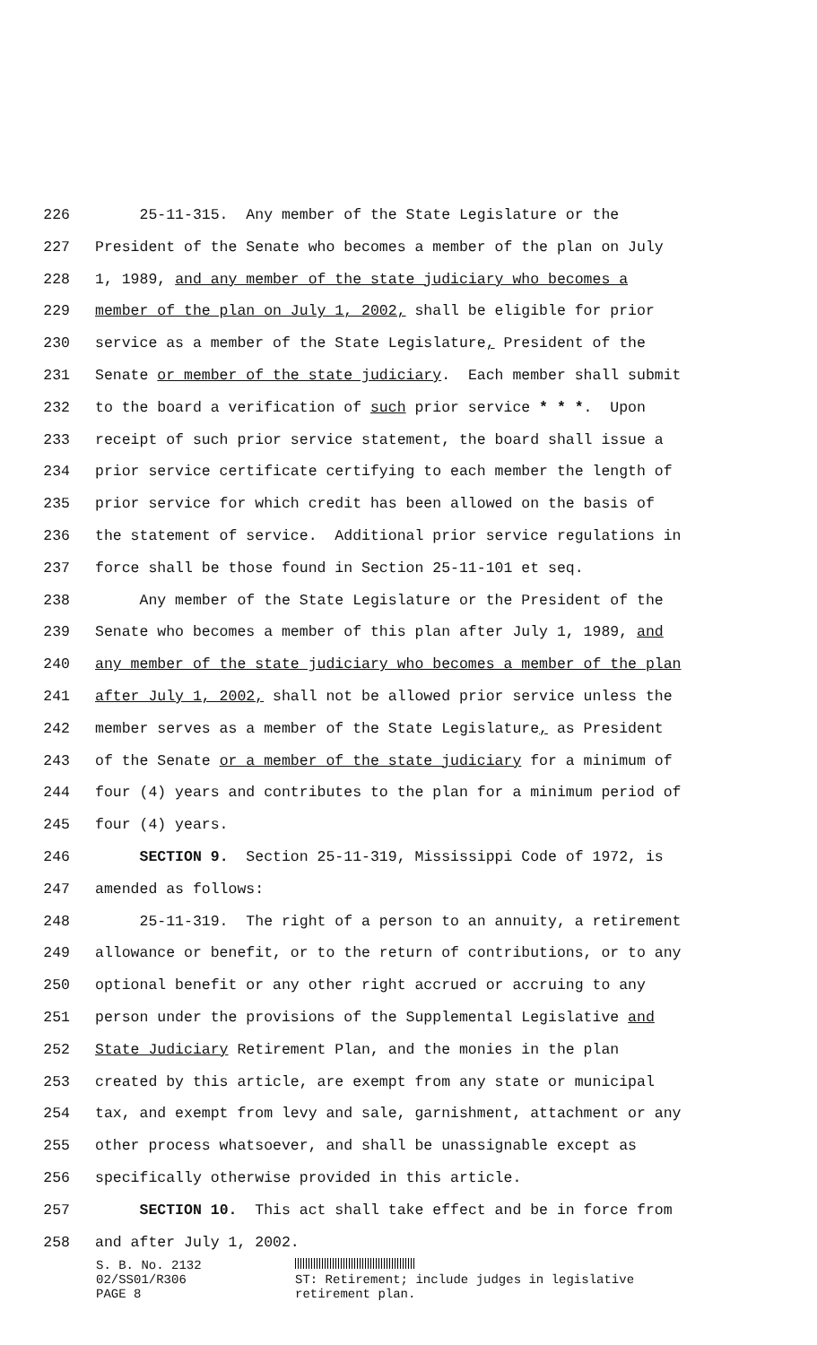226 25-11-315. Any member of the State Legislature or the
227 President of the Senate who becomes a member of the plan on July
228 1, 1989, and any member of the state judiciary who becomes a
229 member of the plan on July 1, 2002, shall be eligible for prior
230 service as a member of the State Legislature, President of the
231 Senate or member of the state judiciary. Each member shall submit
232 to the board a verification of such prior service * * *. Upon
233 receipt of such prior service statement, the board shall issue a
234 prior service certificate certifying to each member the length of
235 prior service for which credit has been allowed on the basis of
236 the statement of service. Additional prior service regulations in
237 force shall be those found in Section 25-11-101 et seq.
238 Any member of the State Legislature or the President of the
239 Senate who becomes a member of this plan after July 1, 1989, and
240 any member of the state judiciary who becomes a member of the plan
241 after July 1, 2002, shall not be allowed prior service unless the
242 member serves as a member of the State Legislature, as President
243 of the Senate or a member of the state judiciary for a minimum of
244 four (4) years and contributes to the plan for a minimum period of
245 four (4) years.
246 SECTION 9. Section 25-11-319, Mississippi Code of 1972, is
247 amended as follows:
248 25-11-319. The right of a person to an annuity, a retirement
249 allowance or benefit, or to the return of contributions, or to any
250 optional benefit or any other right accrued or accruing to any
251 person under the provisions of the Supplemental Legislative and
252 State Judiciary Retirement Plan, and the monies in the plan
253 created by this article, are exempt from any state or municipal
254 tax, and exempt from levy and sale, garnishment, attachment or any
255 other process whatsoever, and shall be unassignable except as
256 specifically otherwise provided in this article.
257 SECTION 10. This act shall take effect and be in force from
258 and after July 1, 2002.
S. B. No. 2132
02/SS01/R306
PAGE 8
ST: Retirement; include judges in legislative
retirement plan.